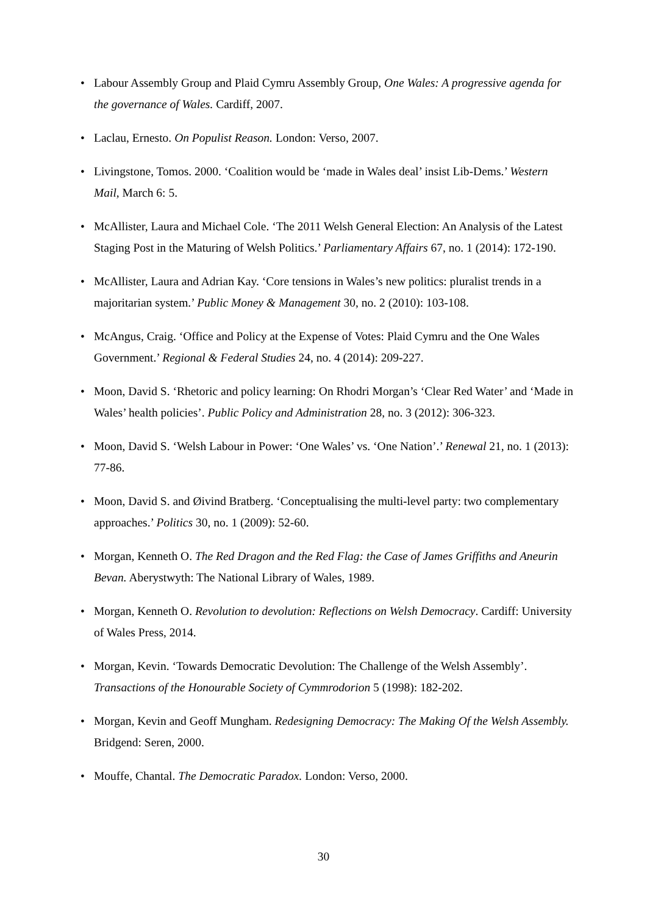• Labour Assembly Group and Plaid Cymru Assembly Group, One Wales: A progressive agenda for the governance of Wales. Cardiff, 2007.
• Laclau, Ernesto. On Populist Reason. London: Verso, 2007.
• Livingstone, Tomos. 2000. ‘Coalition would be ‘made in Wales deal’ insist Lib-Dems.’ Western Mail, March 6: 5.
• McAllister, Laura and Michael Cole. ‘The 2011 Welsh General Election: An Analysis of the Latest Staging Post in the Maturing of Welsh Politics.’ Parliamentary Affairs 67, no. 1 (2014): 172-190.
• McAllister, Laura and Adrian Kay. ‘Core tensions in Wales’s new politics: pluralist trends in a majoritarian system.’ Public Money & Management 30, no. 2 (2010): 103-108.
• McAngus, Craig. ‘Office and Policy at the Expense of Votes: Plaid Cymru and the One Wales Government.’ Regional & Federal Studies 24, no. 4 (2014): 209-227.
• Moon, David S. ‘Rhetoric and policy learning: On Rhodri Morgan’s ‘Clear Red Water’ and ‘Made in Wales’ health policies’. Public Policy and Administration 28, no. 3 (2012): 306-323.
• Moon, David S. ‘Welsh Labour in Power: ‘One Wales’ vs. ‘One Nation’.’ Renewal 21, no. 1 (2013): 77-86.
• Moon, David S. and Øivind Bratberg. ‘Conceptualising the multi-level party: two complementary approaches.’ Politics 30, no. 1 (2009): 52-60.
• Morgan, Kenneth O. The Red Dragon and the Red Flag: the Case of James Griffiths and Aneurin Bevan. Aberystwyth: The National Library of Wales, 1989.
• Morgan, Kenneth O. Revolution to devolution: Reflections on Welsh Democracy. Cardiff: University of Wales Press, 2014.
• Morgan, Kevin. ‘Towards Democratic Devolution: The Challenge of the Welsh Assembly’. Transactions of the Honourable Society of Cymmrodorion 5 (1998): 182-202.
• Morgan, Kevin and Geoff Mungham. Redesigning Democracy: The Making Of the Welsh Assembly. Bridgend: Seren, 2000.
• Mouffe, Chantal. The Democratic Paradox. London: Verso, 2000.
30